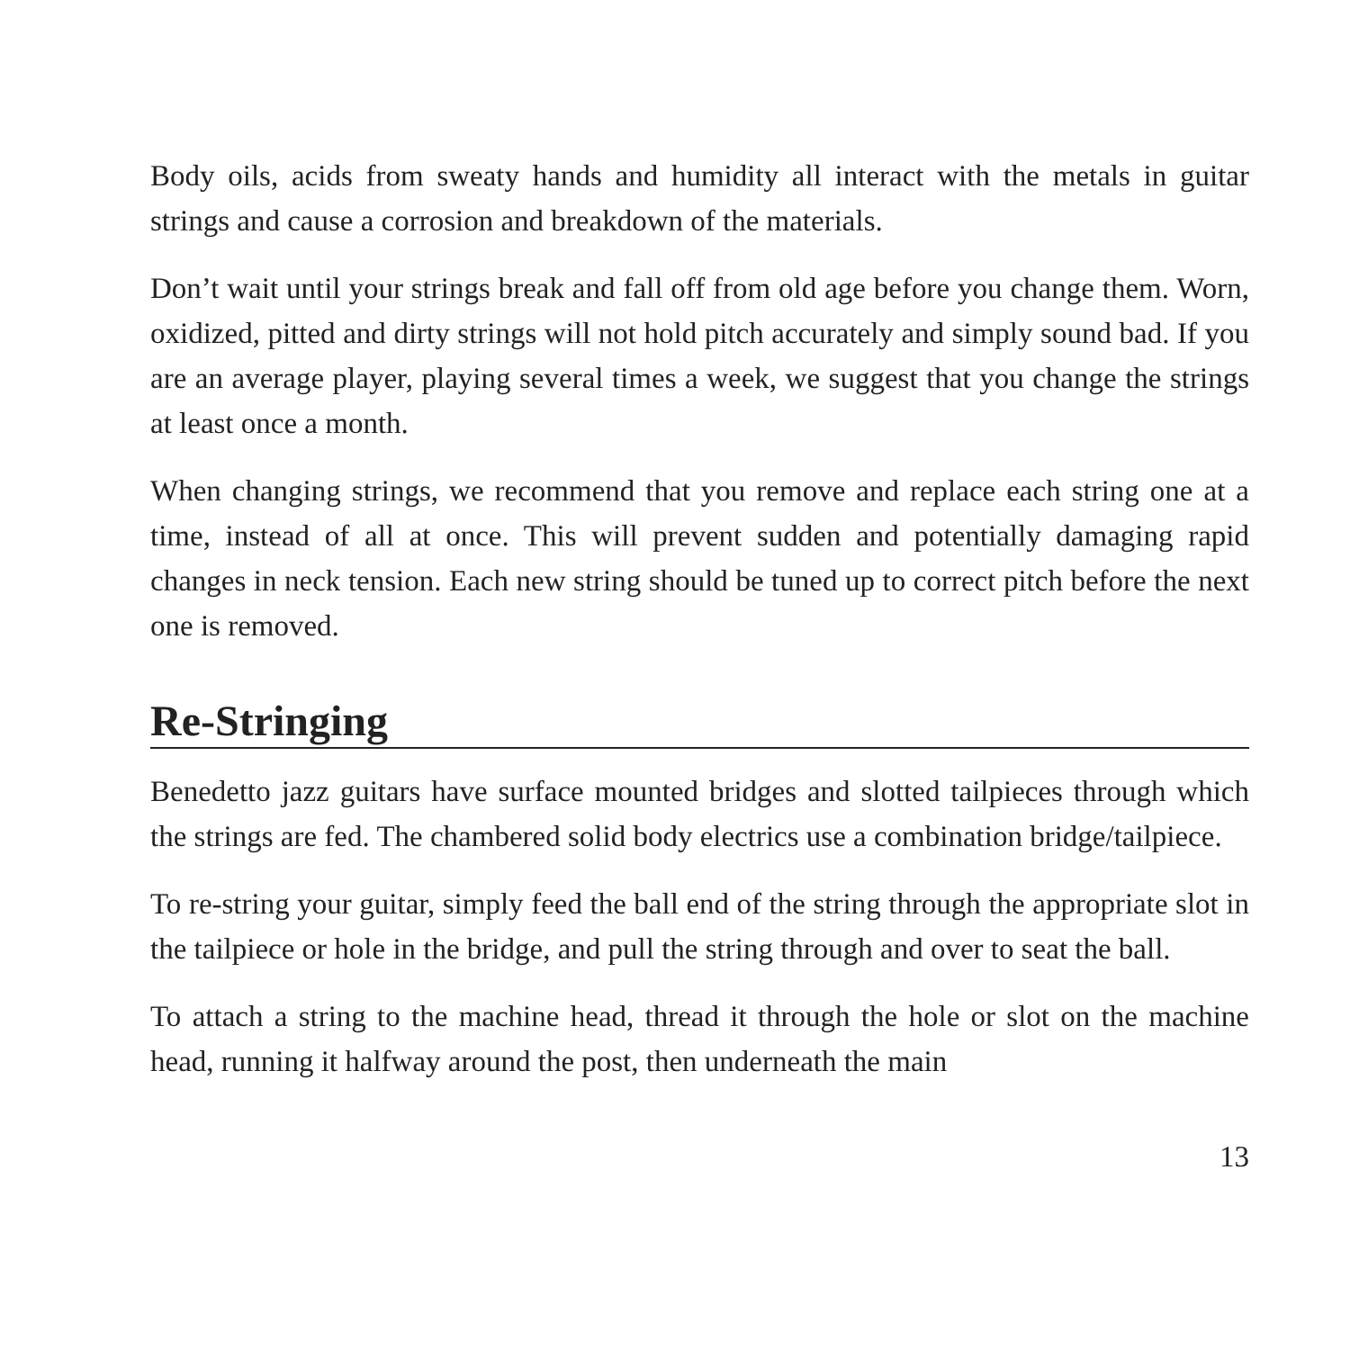Body oils, acids from sweaty hands and humidity all interact with the metals in guitar strings and cause a corrosion and breakdown of the materials.
Don’t wait until your strings break and fall off from old age before you change them. Worn, oxidized, pitted and dirty strings will not hold pitch accurately and simply sound bad. If you are an average player, playing several times a week, we suggest that you change the strings at least once a month.
When changing strings, we recommend that you remove and replace each string one at a time, instead of all at once. This will prevent sudden and potentially damaging rapid changes in neck tension. Each new string should be tuned up to correct pitch before the next one is removed.
Re-Stringing
Benedetto jazz guitars have surface mounted bridges and slotted tailpieces through which the strings are fed. The chambered solid body electrics use a combination bridge/tailpiece.
To re-string your guitar, simply feed the ball end of the string through the appropriate slot in the tailpiece or hole in the bridge, and pull the string through and over to seat the ball.
To attach a string to the machine head, thread it through the hole or slot on the machine head, running it halfway around the post, then underneath the main
13